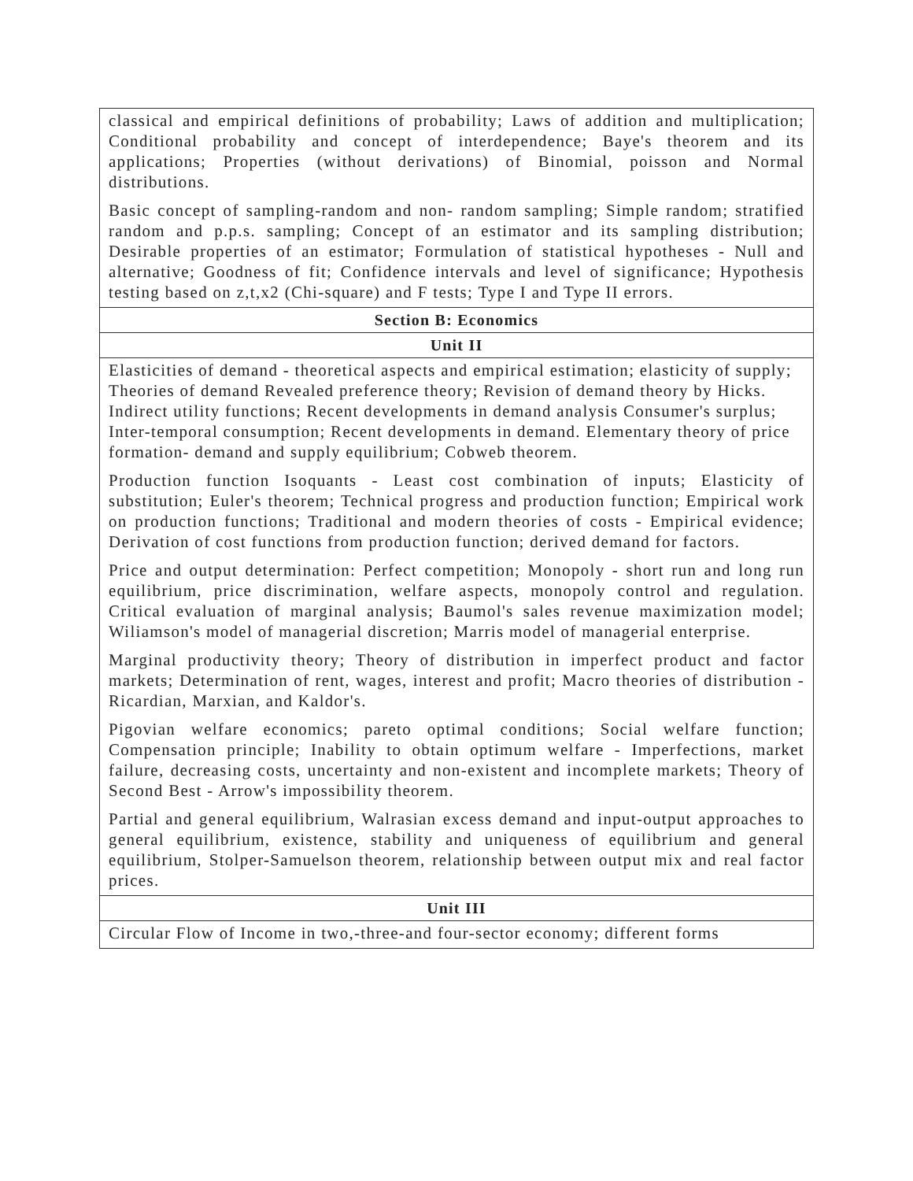| classical and empirical definitions of probability; Laws of addition and multiplication; Conditional probability and concept of interdependence; Baye's theorem and its applications; Properties (without derivations) of Binomial, poisson and Normal distributions. Basic concept of sampling-random and non- random sampling; Simple random; stratified random and p.p.s. sampling; Concept of an estimator and its sampling distribution; Desirable properties of an estimator; Formulation of statistical hypotheses - Null and alternative; Goodness of fit; Confidence intervals and level of significance; Hypothesis testing based on z,t,x2 (Chi-square) and F tests; Type I and Type II errors. |
| Section B: Economics |
| Unit II |
| Elasticities of demand - theoretical aspects and empirical estimation; elasticity of supply; Theories of demand Revealed preference theory; Revision of demand theory by Hicks. Indirect utility functions; Recent developments in demand analysis Consumer's surplus; Inter-temporal consumption; Recent developments in demand. Elementary theory of price formation- demand and supply equilibrium; Cobweb theorem. Production function Isoquants - Least cost combination of inputs; Elasticity of substitution; Euler's theorem; Technical progress and production function; Empirical work on production functions; Traditional and modern theories of costs - Empirical evidence; Derivation of cost functions from production function; derived demand for factors. Price and output determination: Perfect competition; Monopoly - short run and long run equilibrium, price discrimination, welfare aspects, monopoly control and regulation. Critical evaluation of marginal analysis; Baumol's sales revenue maximization model; Wiliamson's model of managerial discretion; Marris model of managerial enterprise. Marginal productivity theory; Theory of distribution in imperfect product and factor markets; Determination of rent, wages, interest and profit; Macro theories of distribution - Ricardian, Marxian, and Kaldor's. Pigovian welfare economics; pareto optimal conditions; Social welfare function; Compensation principle; Inability to obtain optimum welfare - Imperfections, market failure, decreasing costs, uncertainty and non-existent and incomplete markets; Theory of Second Best - Arrow's impossibility theorem. Partial and general equilibrium, Walrasian excess demand and input-output approaches to general equilibrium, existence, stability and uniqueness of equilibrium and general equilibrium, Stolper-Samuelson theorem, relationship between output mix and real factor prices. |
| Unit III |
| Circular Flow of Income in two,-three-and four-sector economy; different forms |